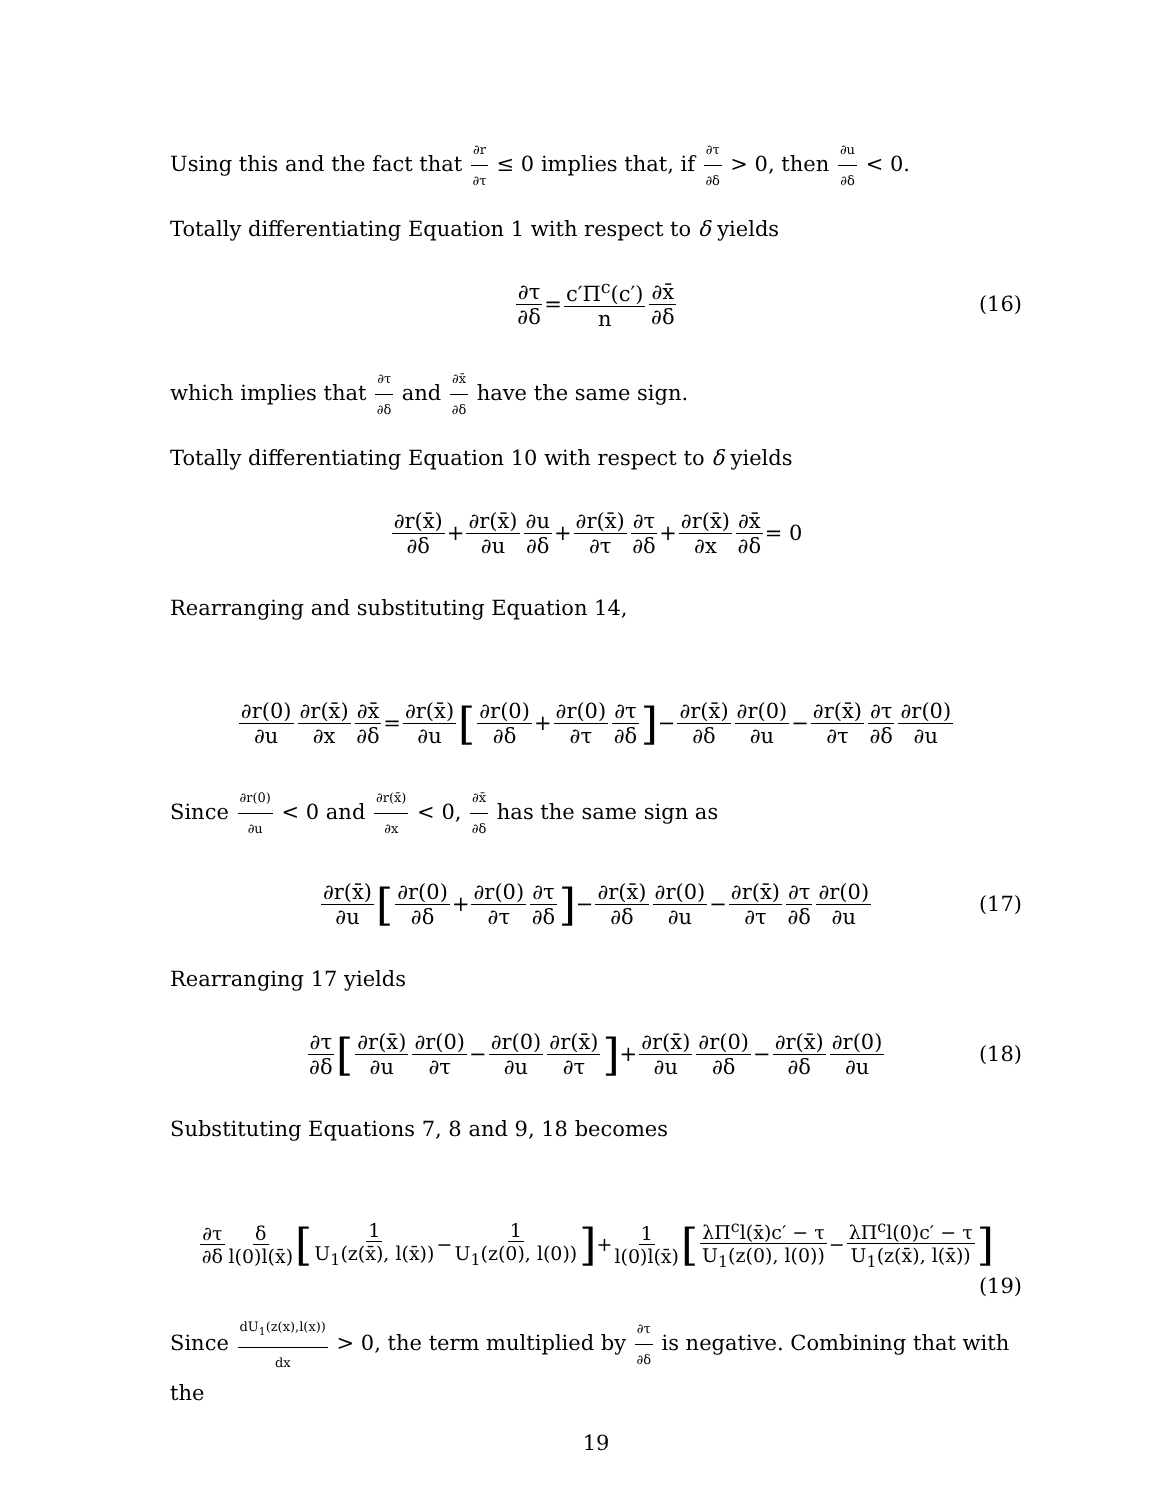Using this and the fact that ∂r ∂τ ≤ 0 implies that, if ∂τ ∂δ > 0, then ∂u ∂δ < 0.
Totally differentiating Equation 1 with respect to δ yields
∂τ ∂δ = c′Π<sup>c</sup>(c′) n ∂x̄ ∂δ (16)
which implies that ∂τ ∂δ and ∂x̄ ∂δ have the same sign.
Totally differentiating Equation 10 with respect to δ yields
∂r(x̄) ∂δ + ∂r(x̄) ∂u ∂u ∂δ + ∂r(x̄) ∂τ ∂τ ∂δ + ∂r(x̄) ∂x ∂x̄ ∂δ = 0
Rearranging and substituting Equation 14,
∂r(0) ∂u ∂r(x̄) ∂x ∂x̄ ∂δ = ∂r(x̄) ∂u [∂r(0) ∂δ + ∂r(0) ∂τ ∂τ ∂δ] − ∂r(x̄) ∂δ ∂r(0) ∂u − ∂r(x̄) ∂τ ∂τ ∂δ ∂r(0) ∂u
Since ∂r(0) ∂u < 0 and ∂r(x̄) ∂x < 0, ∂x̄ ∂δ has the same sign as
∂r(x̄) ∂u [∂r(0) ∂δ + ∂r(0) ∂τ ∂τ ∂δ] − ∂r(x̄) ∂δ ∂r(0) ∂u − ∂r(x̄) ∂τ ∂τ ∂δ ∂r(0) ∂u (17)
Rearranging 17 yields
∂τ ∂δ [∂r(x̄) ∂u ∂r(0) ∂τ − ∂r(0) ∂u ∂r(x̄) ∂τ] + ∂r(x̄) ∂u ∂r(0) ∂δ − ∂r(x̄) ∂δ ∂r(0) ∂u (18)
Substituting Equations 7, 8 and 9, 18 becomes
∂τ ∂δ δ l(0)l(x̄) [1 U<sub>1</sub>(z(x̄), l(x̄)) − 1 U<sub>1</sub>(z(0), l(0))] + 1 l(0)l(x̄) [λΠ<sup>c</sup>l(x̄)c′ − τ U<sub>1</sub>(z(0), l(0)) − λΠ<sup>c</sup>l(0)c′ − τ U<sub>1</sub>(z(x̄), l(x̄))]
(19)
Since dU<sub>1</sub>(z(x),l(x)) dx > 0, the term multiplied by ∂τ ∂δ is negative. Combining that with the
19